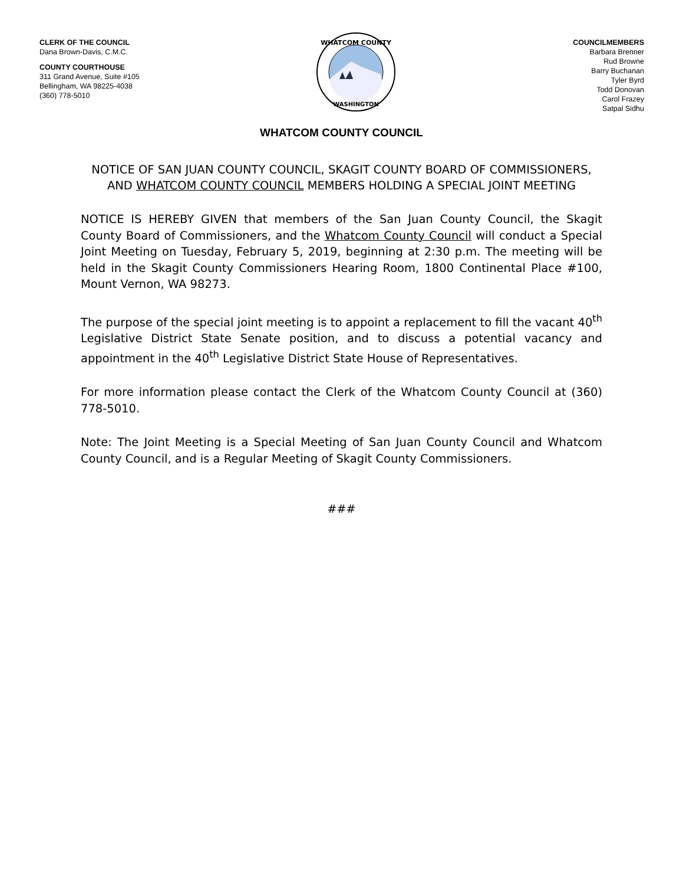CLERK OF THE COUNCIL
Dana Brown-Davis, C.M.C.
COUNTY COURTHOUSE
311 Grand Avenue, Suite #105
Bellingham, WA 98225-4038
(360) 778-5010
WHATCOM COUNTY
WASHINGTON
COUNCILMEMBERS
Barbara Brenner
Rud Browne
Barry Buchanan
Tyler Byrd
Todd Donovan
Carol Frazey
Satpal Sidhu
WHATCOM COUNTY COUNCIL
NOTICE OF SAN JUAN COUNTY COUNCIL, SKAGIT COUNTY BOARD OF COMMISSIONERS, AND WHATCOM COUNTY COUNCIL MEMBERS HOLDING A SPECIAL JOINT MEETING
NOTICE IS HEREBY GIVEN that members of the San Juan County Council, the Skagit County Board of Commissioners, and the Whatcom County Council will conduct a Special Joint Meeting on Tuesday, February 5, 2019, beginning at 2:30 p.m. The meeting will be held in the Skagit County Commissioners Hearing Room, 1800 Continental Place #100, Mount Vernon, WA 98273.
The purpose of the special joint meeting is to appoint a replacement to fill the vacant 40<sup>th</sup> Legislative District State Senate position, and to discuss a potential vacancy and appointment in the 40<sup>th</sup> Legislative District State House of Representatives.
For more information please contact the Clerk of the Whatcom County Council at (360) 778-5010.
Note: The Joint Meeting is a Special Meeting of San Juan County Council and Whatcom County Council, and is a Regular Meeting of Skagit County Commissioners.
###